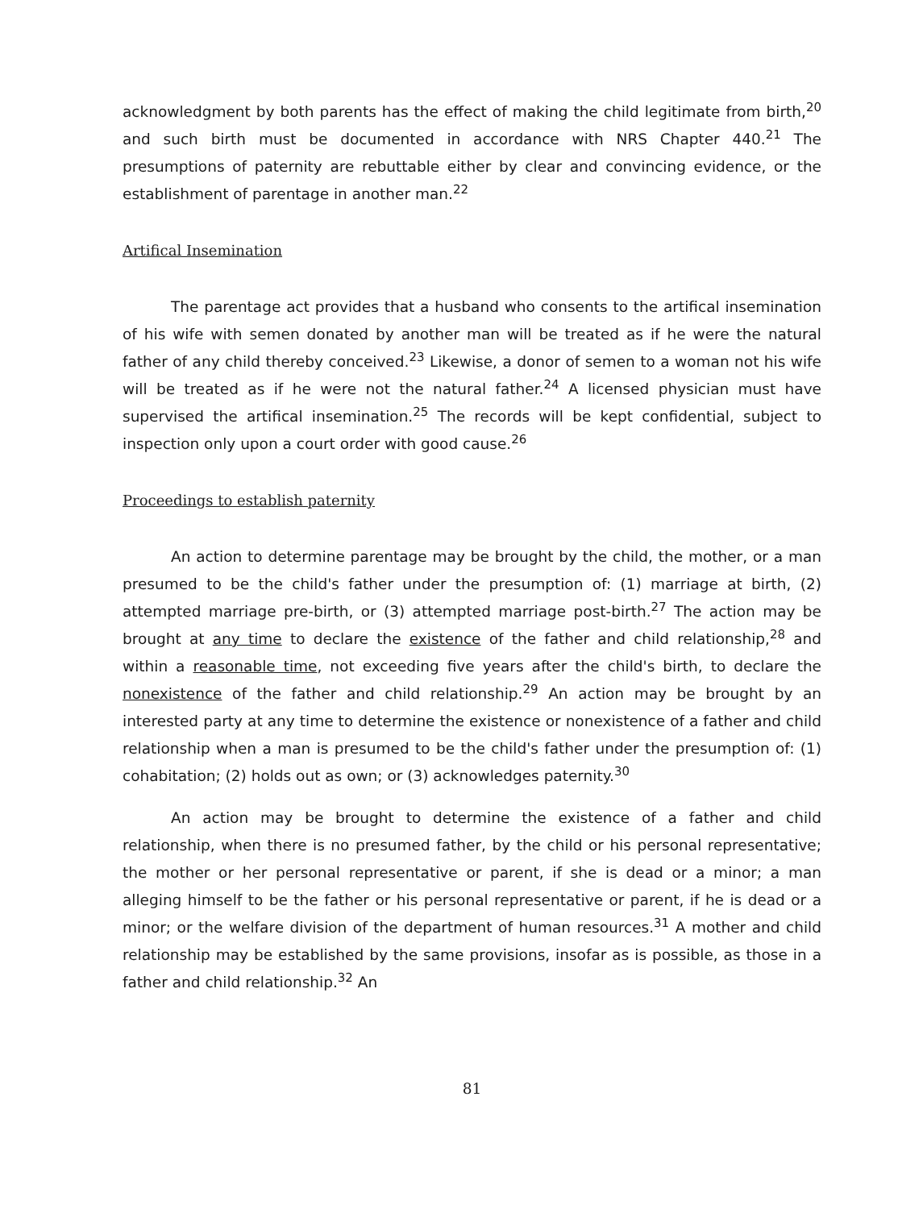acknowledgment by both parents has the effect of making the child legitimate from birth,<sup>20</sup> and such birth must be documented in accordance with NRS Chapter 440.<sup>21</sup> The presumptions of paternity are rebuttable either by clear and convincing evidence, or the establishment of parentage in another man.<sup>22</sup>
Artifical Insemination
The parentage act provides that a husband who consents to the artifical insemination of his wife with semen donated by another man will be treated as if he were the natural father of any child thereby conceived.<sup>23</sup> Likewise, a donor of semen to a woman not his wife will be treated as if he were not the natural father.<sup>24</sup> A licensed physician must have supervised the artifical insemination.<sup>25</sup> The records will be kept confidential, subject to inspection only upon a court order with good cause.<sup>26</sup>
Proceedings to establish paternity
An action to determine parentage may be brought by the child, the mother, or a man presumed to be the child's father under the presumption of: (1) marriage at birth, (2) attempted marriage pre-birth, or (3) attempted marriage post-birth.<sup>27</sup> The action may be brought at any time to declare the existence of the father and child relationship,<sup>28</sup> and within a reasonable time, not exceeding five years after the child's birth, to declare the nonexistence of the father and child relationship.<sup>29</sup> An action may be brought by an interested party at any time to determine the existence or nonexistence of a father and child relationship when a man is presumed to be the child's father under the presumption of: (1) cohabitation; (2) holds out as own; or (3) acknowledges paternity.<sup>30</sup>
An action may be brought to determine the existence of a father and child relationship, when there is no presumed father, by the child or his personal representative; the mother or her personal representative or parent, if she is dead or a minor; a man alleging himself to be the father or his personal representative or parent, if he is dead or a minor; or the welfare division of the department of human resources.<sup>31</sup> A mother and child relationship may be established by the same provisions, insofar as is possible, as those in a father and child relationship.<sup>32</sup> An
81